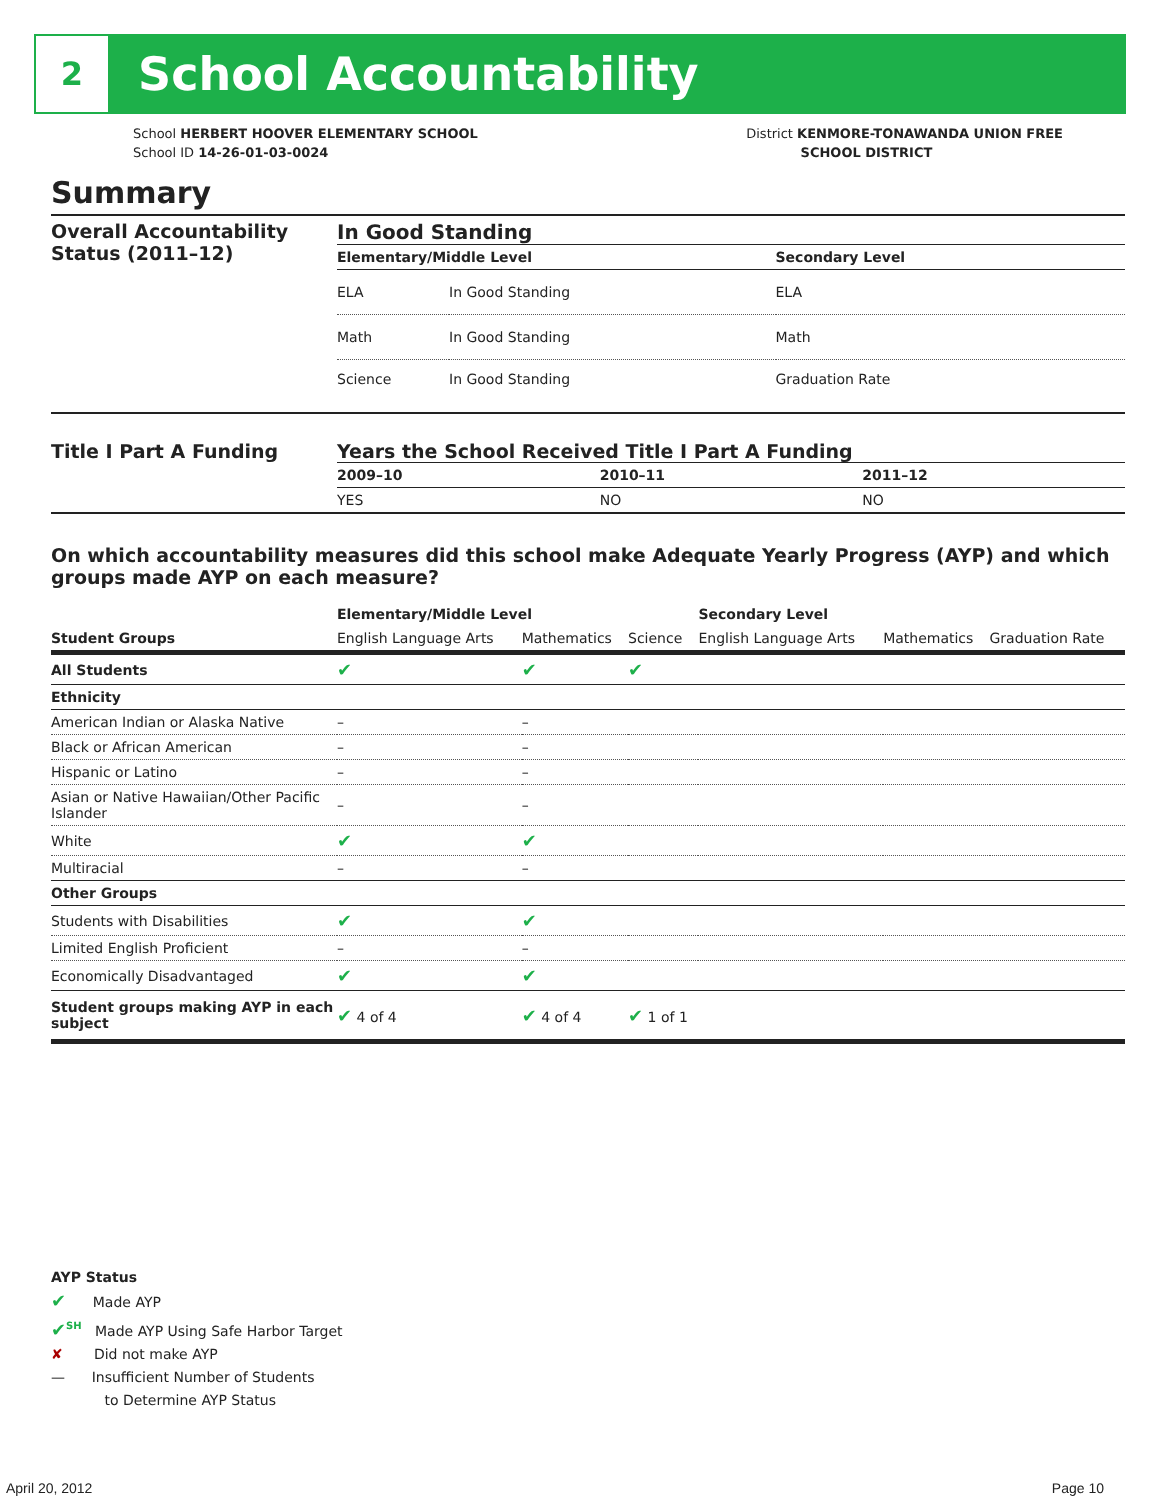2
School Accountability
School HERBERT HOOVER ELEMENTARY SCHOOL
School ID 14-26-01-03-0024
District KENMORE-TONAWANDA UNION FREE
SCHOOL DISTRICT
Summary
Overall Accountability Status (2011–12)
In Good Standing
| Elementary/Middle Level | | Secondary Level |
| --- | --- | --- |
| ELA | In Good Standing | ELA |
| Math | In Good Standing | Math |
| Science | In Good Standing | Graduation Rate |
Title I Part A Funding Years the School Received Title I Part A Funding
| 2009–10 | 2010–11 | 2011–12 |
| --- | --- | --- |
| YES | NO | NO |
On which accountability measures did this school make Adequate Yearly Progress (AYP) and which groups made AYP on each measure?
| | Elementary/Middle Level | | | Secondary Level | | |
| --- | --- | --- | --- | --- | --- | --- |
| Student Groups | English Language Arts | Mathematics | Science | English Language Arts | Mathematics | Graduation Rate |
| All Students | ✔ | ✔ | ✔ | | | |
| Ethnicity | | | | | | |
| American Indian or Alaska Native | – | – | | | | |
| Black or African American | – | – | | | | |
| Hispanic or Latino | – | – | | | | |
| Asian or Native Hawaiian/Other Pacific Islander | – | – | | | | |
| White | ✔ | ✔ | | | | |
| Multiracial | – | – | | | | |
| Other Groups | | | | | | |
| Students with Disabilities | ✔ | ✔ | | | | |
| Limited English Proficient | – | – | | | | |
| Economically Disadvantaged | ✔ | ✔ | | | | |
| Student groups making AYP in each subject | ✔ 4 of 4 | ✔ 4 of 4 | ✔ 1 of 1 | | | |
AYP Status
✔ Made AYP
✔<sup>SH</sup> Made AYP Using Safe Harbor Target
✘ Did not make AYP
— Insufficient Number of Students
to Determine AYP Status
April 20, 2012 Page 10